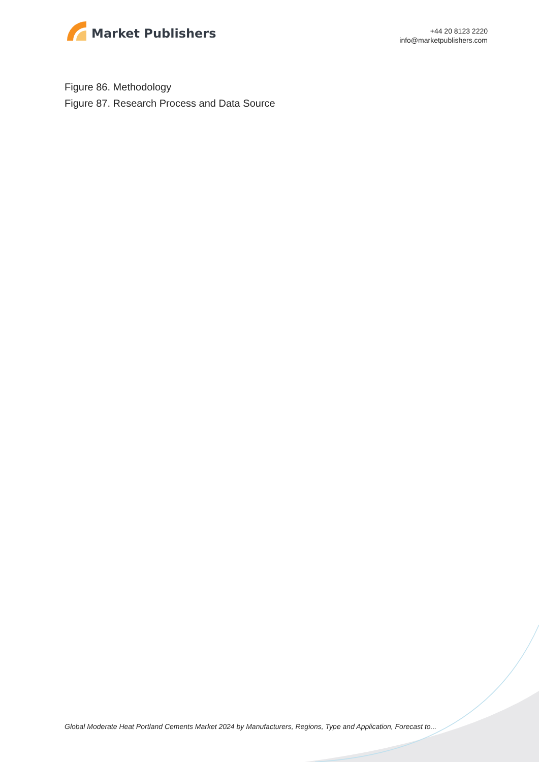Market Publishers
+44 20 8123 2220
info@marketpublishers.com
Figure 86. Methodology
Figure 87. Research Process and Data Source
Global Moderate Heat Portland Cements Market 2024 by Manufacturers, Regions, Type and Application, Forecast to...